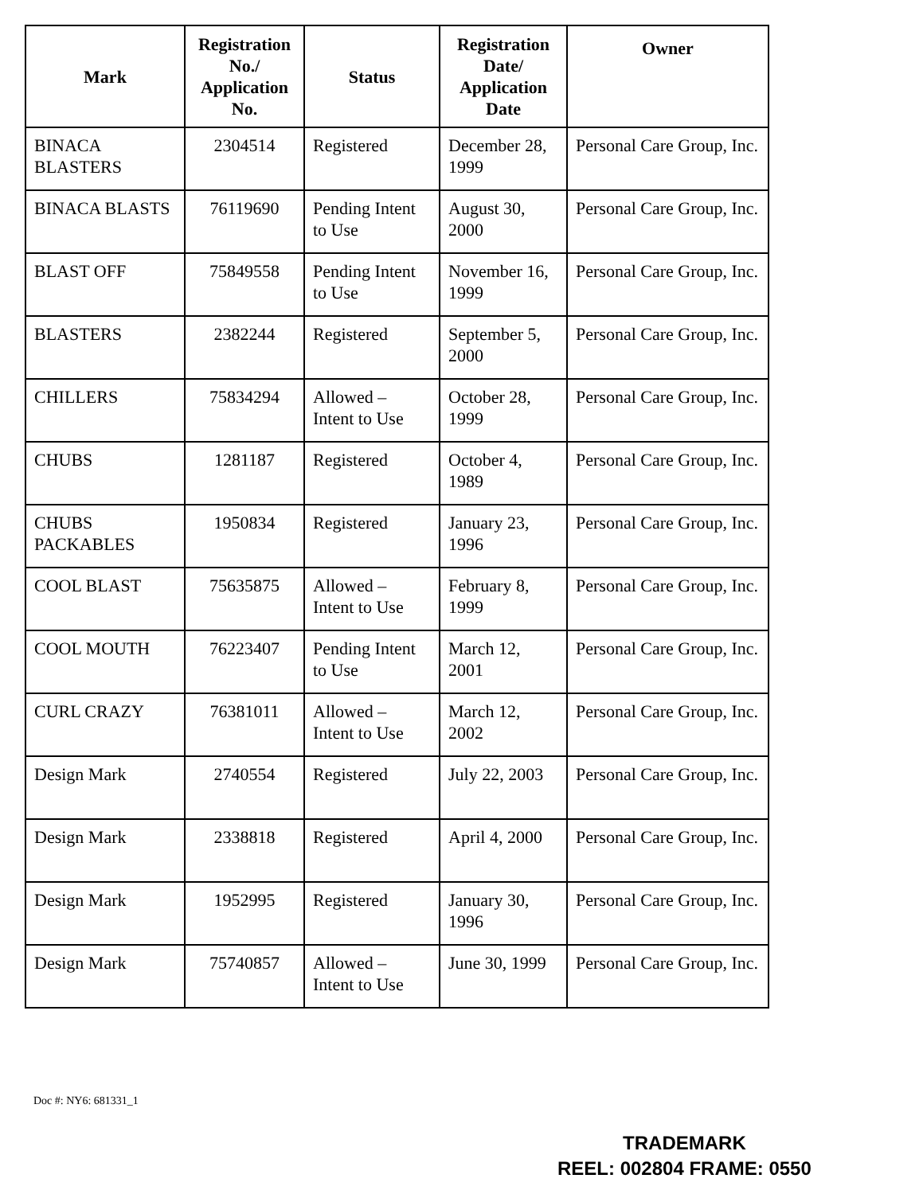| Mark | Registration No./ Application No. | Status | Registration Date/ Application Date | Owner |
| --- | --- | --- | --- | --- |
| BINACA BLASTERS | 2304514 | Registered | December 28, 1999 | Personal Care Group, Inc. |
| BINACA BLASTS | 76119690 | Pending Intent to Use | August 30, 2000 | Personal Care Group, Inc. |
| BLAST OFF | 75849558 | Pending Intent to Use | November 16, 1999 | Personal Care Group, Inc. |
| BLASTERS | 2382244 | Registered | September 5, 2000 | Personal Care Group, Inc. |
| CHILLERS | 75834294 | Allowed – Intent to Use | October 28, 1999 | Personal Care Group, Inc. |
| CHUBS | 1281187 | Registered | October 4, 1989 | Personal Care Group, Inc. |
| CHUBS PACKABLES | 1950834 | Registered | January 23, 1996 | Personal Care Group, Inc. |
| COOL BLAST | 75635875 | Allowed – Intent to Use | February 8, 1999 | Personal Care Group, Inc. |
| COOL MOUTH | 76223407 | Pending Intent to Use | March 12, 2001 | Personal Care Group, Inc. |
| CURL CRAZY | 76381011 | Allowed – Intent to Use | March 12, 2002 | Personal Care Group, Inc. |
| Design Mark | 2740554 | Registered | July 22, 2003 | Personal Care Group, Inc. |
| Design Mark | 2338818 | Registered | April 4, 2000 | Personal Care Group, Inc. |
| Design Mark | 1952995 | Registered | January 30, 1996 | Personal Care Group, Inc. |
| Design Mark | 75740857 | Allowed – Intent to Use | June 30, 1999 | Personal Care Group, Inc. |
Doc #: NY6: 681331_1
TRADEMARK
REEL: 002804 FRAME: 0550